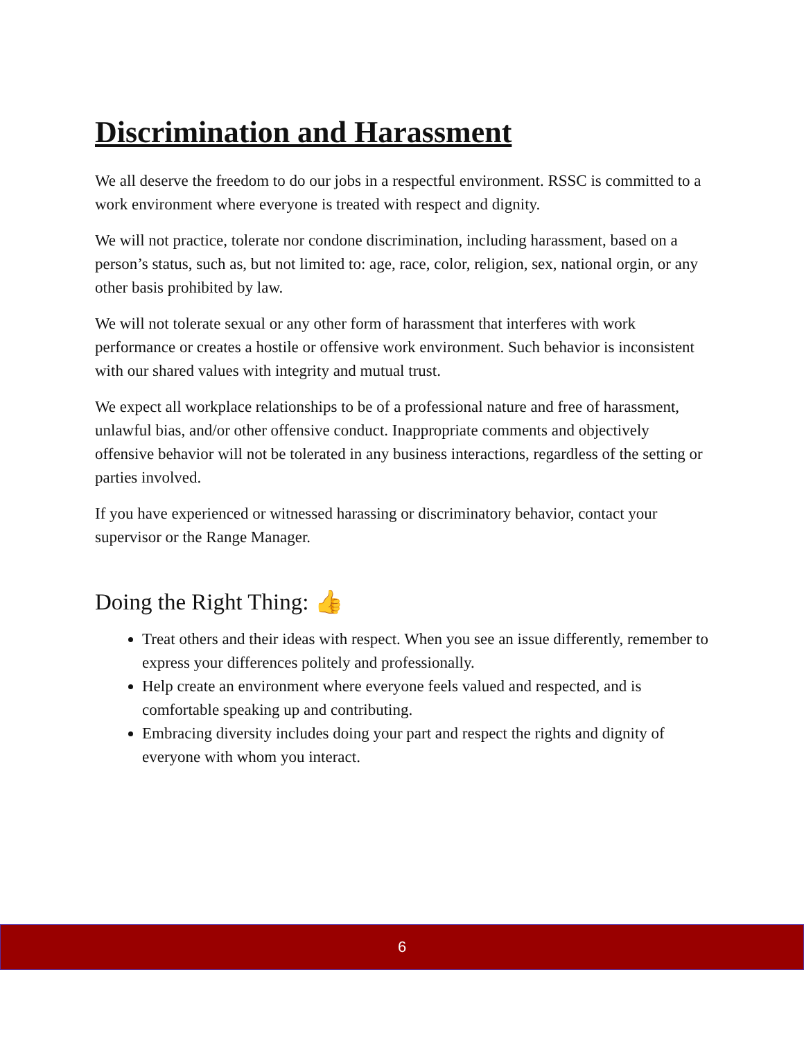Discrimination and Harassment
We all deserve the freedom to do our jobs in a respectful environment. RSSC is committed to a work environment where everyone is treated with respect and dignity.
We will not practice, tolerate nor condone discrimination, including harassment, based on a person’s status, such as, but not limited to: age, race, color, religion, sex, national orgin, or any other basis prohibited by law.
We will not tolerate sexual or any other form of harassment that interferes with work performance or creates a hostile or offensive work environment. Such behavior is inconsistent with our shared values with integrity and mutual trust.
We expect all workplace relationships to be of a professional nature and free of harassment, unlawful bias, and/or other offensive conduct. Inappropriate comments and objectively offensive behavior will not be tolerated in any business interactions, regardless of the setting or parties involved.
If you have experienced or witnessed harassing or discriminatory behavior, contact your supervisor or the Range Manager.
Doing the Right Thing: 👍
Treat others and their ideas with respect. When you see an issue differently, remember to express your differences politely and professionally.
Help create an environment where everyone feels valued and respected, and is comfortable speaking up and contributing.
Embracing diversity includes doing your part and respect the rights and dignity of everyone with whom you interact.
6